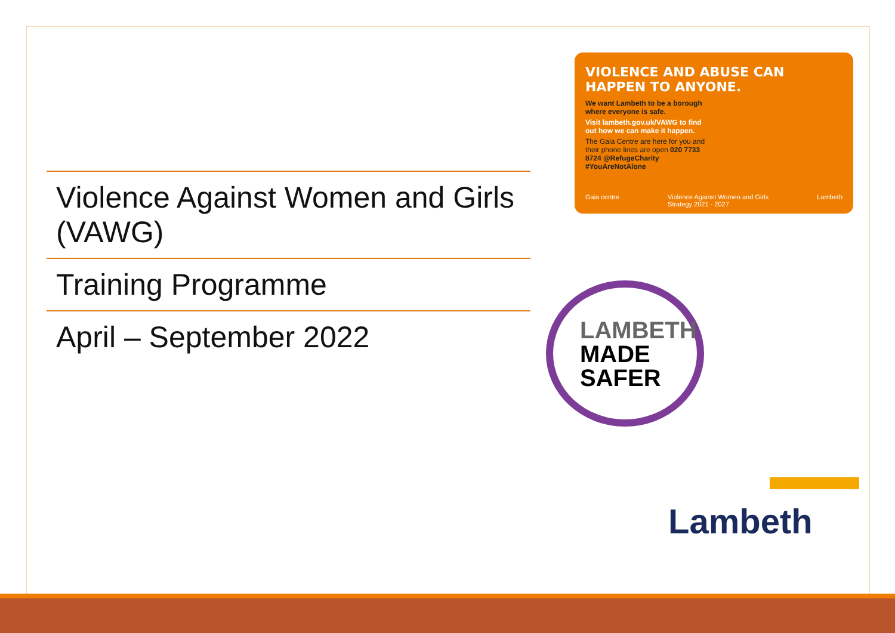Violence Against Women and Girls (VAWG)
Training Programme
April – September 2022
VIOLENCE AND ABUSE CAN HAPPEN TO ANYONE.
We want Lambeth to be a borough where everyone is safe.
Visit lambeth.gov.uk/VAWG to find out how we can make it happen.
The Gaia Centre are here for you and their phone lines are open 020 7733 8724 @RefugeCharity #YouAreNotAlone
Gaia centre Violence Against Women and Girls
Strategy 2021 - 2027 Lambeth
LAMBETH
MADE
SAFER
Lambeth